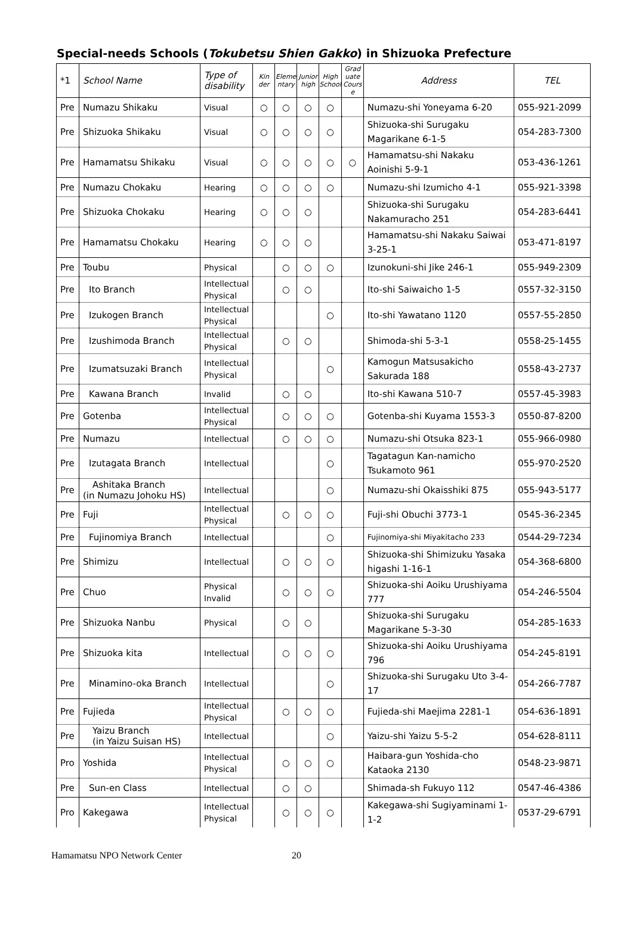Special-needs Schools (Tokubetsu Shien Gakko) in Shizuoka Prefecture
| *1 | School Name | Type of disability | Kin der | Eleme ntary | Junior high | High School | Grad uate Cours e | Address | TEL |
| --- | --- | --- | --- | --- | --- | --- | --- | --- | --- |
| Pre | Numazu Shikaku | Visual | ○ | ○ | ○ | ○ | | Numazu-shi Yoneyama 6-20 | 055-921-2099 |
| Pre | Shizuoka Shikaku | Visual | ○ | ○ | ○ | ○ | | Shizuoka-shi Surugaku Magarikane 6-1-5 | 054-283-7300 |
| Pre | Hamamatsu Shikaku | Visual | ○ | ○ | ○ | ○ | ○ | Hamamatsu-shi Nakaku Aoinishi 5-9-1 | 053-436-1261 |
| Pre | Numazu Chokaku | Hearing | ○ | ○ | ○ | ○ | | Numazu-shi Izumicho 4-1 | 055-921-3398 |
| Pre | Shizuoka Chokaku | Hearing | ○ | ○ | ○ | | | Shizuoka-shi Surugaku Nakamuracho 251 | 054-283-6441 |
| Pre | Hamamatsu Chokaku | Hearing | ○ | ○ | ○ | | | Hamamatsu-shi Nakaku Saiwai 3-25-1 | 053-471-8197 |
| Pre | Toubu | Physical | | ○ | ○ | ○ | | Izunokuni-shi Jike 246-1 | 055-949-2309 |
| Pre | Ito Branch | Intellectual Physical | | ○ | ○ | | | Ito-shi Saiwaicho 1-5 | 0557-32-3150 |
| Pre | Izukogen Branch | Intellectual Physical | | | | ○ | | Ito-shi Yawatano 1120 | 0557-55-2850 |
| Pre | Izushimoda Branch | Intellectual Physical | | ○ | ○ | | | Shimoda-shi 5-3-1 | 0558-25-1455 |
| Pre | Izumatsuzaki Branch | Intellectual Physical | | | | ○ | | Kamogun Matsusakicho Sakurada 188 | 0558-43-2737 |
| Pre | Kawana Branch | Invalid | | ○ | ○ | | | Ito-shi Kawana 510-7 | 0557-45-3983 |
| Pre | Gotenba | Intellectual Physical | | ○ | ○ | ○ | | Gotenba-shi Kuyama 1553-3 | 0550-87-8200 |
| Pre | Numazu | Intellectual | | ○ | ○ | ○ | | Numazu-shi Otsuka 823-1 | 055-966-0980 |
| Pre | Izutagata Branch | Intellectual | | | | ○ | | Tagatagun Kan-namicho Tsukamoto 961 | 055-970-2520 |
| Pre | Ashitaka Branch (in Numazu Johoku HS) | Intellectual | | | | ○ | | Numazu-shi Okaisshiki 875 | 055-943-5177 |
| Pre | Fuji | Intellectual Physical | | ○ | ○ | ○ | | Fuji-shi Obuchi 3773-1 | 0545-36-2345 |
| Pre | Fujinomiya Branch | Intellectual | | | | ○ | | Fujinomiya-shi Miyakitacho 233 | 0544-29-7234 |
| Pre | Shimizu | Intellectual | | ○ | ○ | ○ | | Shizuoka-shi Shimizuku Yasaka higashi 1-16-1 | 054-368-6800 |
| Pre | Chuo | Physical Invalid | | ○ | ○ | ○ | | Shizuoka-shi Aoiku Urushiyama 777 | 054-246-5504 |
| Pre | Shizuoka Nanbu | Physical | | ○ | ○ | | | Shizuoka-shi Surugaku Magarikane 5-3-30 | 054-285-1633 |
| Pre | Shizuoka kita | Intellectual | | ○ | ○ | ○ | | Shizuoka-shi Aoiku Urushiyama 796 | 054-245-8191 |
| Pre | Minamino-oka Branch | Intellectual | | | | ○ | | Shizuoka-shi Surugaku Uto 3-4-17 | 054-266-7787 |
| Pre | Fujieda | Intellectual Physical | | ○ | ○ | ○ | | Fujieda-shi Maejima 2281-1 | 054-636-1891 |
| Pre | Yaizu Branch (in Yaizu Suisan HS) | Intellectual | | | | ○ | | Yaizu-shi Yaizu 5-5-2 | 054-628-8111 |
| Pro | Yoshida | Intellectual Physical | | ○ | ○ | ○ | | Haibara-gun Yoshida-cho Kataoka 2130 | 0548-23-9871 |
| Pre | Sun-en Class | Intellectual | | ○ | ○ | | | Shimada-sh Fukuyo 112 | 0547-46-4386 |
| Pro | Kakegawa | Intellectual Physical | | ○ | ○ | ○ | | Kakegawa-shi Sugiyaminami 1-1-2 | 0537-29-6791 |
Hamamatsu NPO Network Center 20